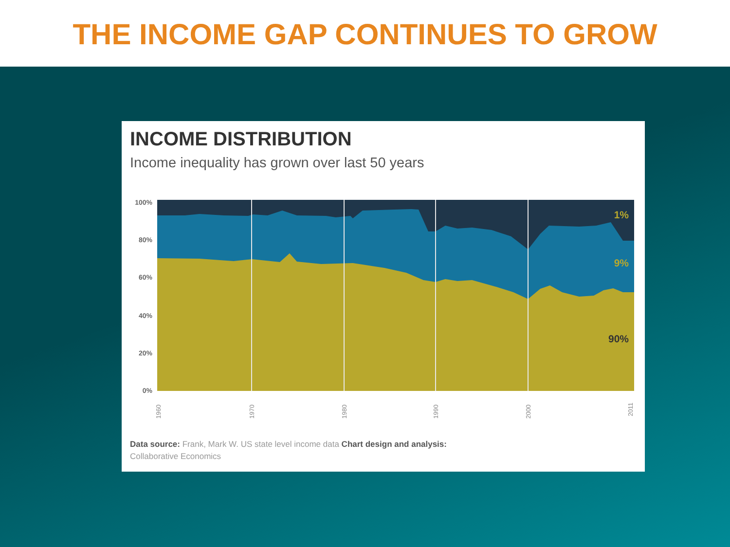THE INCOME GAP CONTINUES TO GROW
INCOME DISTRIBUTION
Income inequality has grown over last 50 years
100%
80%
60%
40%
20%
0%
1%
9%
90%
1960
1970
1980
1990
2000
2011
Data source: Frank, Mark W. US state level income data Chart design and analysis:
Collaborative Economics